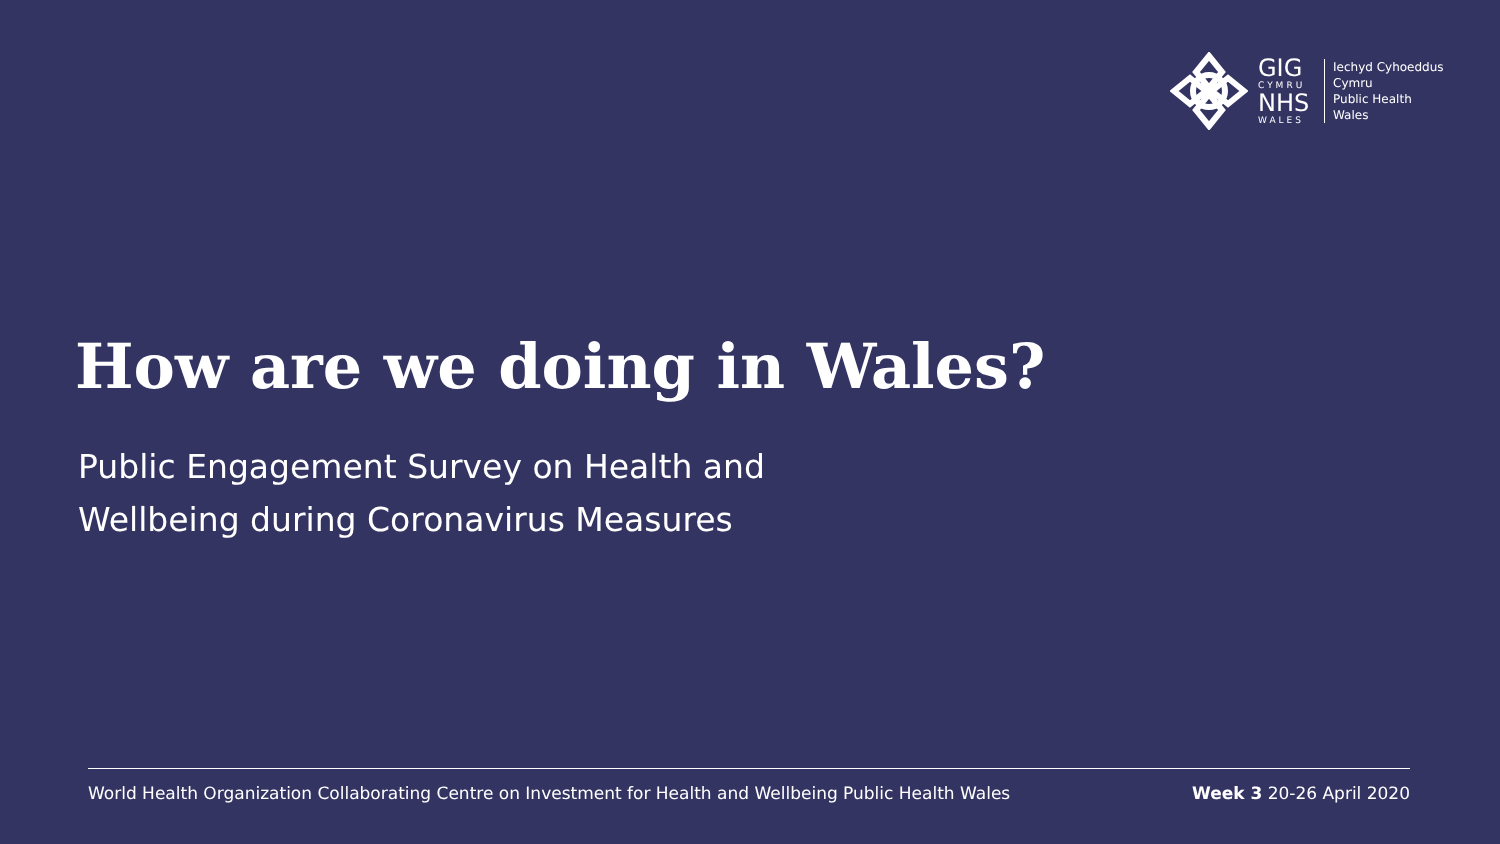GIG
CYMRU
NHS
WALES
Iechyd Cyhoeddus
Cymru
Public Health
Wales
How are we doing in Wales?
Public Engagement Survey on Health and
Wellbeing during Coronavirus Measures
World Health Organization Collaborating Centre on Investment for Health and Wellbeing Public Health Wales Week 3 20-26 April 2020